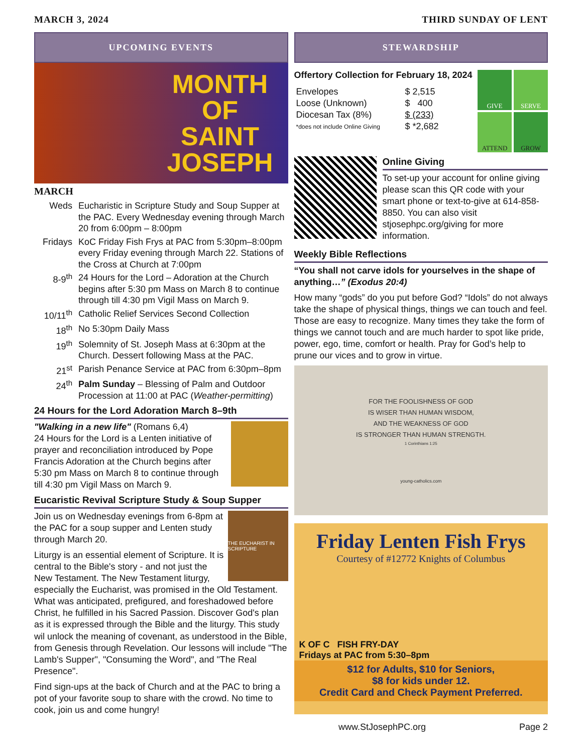MARCH 3, 2024 THIRD SUNDAY OF LENT
UPCOMING EVENTS
MONTH
OF
SAINT
JOSEPH
MARCH
| Weds | Eucharistic in Scripture Study and Soup Supper at the PAC. Every Wednesday evening through March 20 from 6:00pm – 8:00pm |
| Fridays | KoC Friday Fish Frys at PAC from 5:30pm–8:00pm every Friday evening through March 22. Stations of the Cross at Church at 7:00pm |
| 8-9<sup>th</sup> | 24 Hours for the Lord – Adoration at the Church begins after 5:30 pm Mass on March 8 to continue through till 4:30 pm Vigil Mass on March 9. |
| 10/11<sup>th</sup> | Catholic Relief Services Second Collection |
| 18<sup>th</sup> | No 5:30pm Daily Mass |
| 19<sup>th</sup> | Solemnity of St. Joseph Mass at 6:30pm at the Church. Dessert following Mass at the PAC. |
| 21<sup>st</sup> | Parish Penance Service at PAC from 6:30pm–8pm |
| 24<sup>th</sup> | Palm Sunday – Blessing of Palm and Outdoor Procession at 11:00 at PAC ( Weather-permitting ) |
24 Hours for the Lord Adoration March 8–9th
"Walking in a new life" (Romans 6,4)
24 Hours for the Lord is a Lenten initiative of prayer and reconciliation introduced by Pope Francis Adoration at the Church begins after 5:30 pm Mass on March 8 to continue through till 4:30 pm Vigil Mass on March 9.
Eucaristic Revival Scripture Study & Soup Supper
THE EUCHARIST IN SCRIPTURE
Join us on Wednesday evenings from 6-8pm at the PAC for a soup supper and Lenten study through March 20.
Liturgy is an essential element of Scripture. It is central to the Bible's story - and not just the New Testament. The New Testament liturgy, especially the Eucharist, was promised in the Old Testament. What was anticipated, prefigured, and foreshadowed before Christ, he fulfilled in his Sacred Passion. Discover God's plan as it is expressed through the Bible and the liturgy. This study wil unlock the meaning of covenant, as understood in the Bible, from Genesis through Revelation. Our lessons will include "The Lamb's Supper", "Consuming the Word", and "The Real Presence".
Find sign-ups at the back of Church and at the PAC to bring a pot of your favorite soup to share with the crowd. No time to cook, join us and come hungry!
STEWARDSHIP
Offertory Collection for February 18, 2024
| Envelopes | $ 2,515 |
| Loose (Unknown) | $ 400 |
| Diocesan Tax (8%) | $ (233) |
| *does not include Online Giving | $ *2,682 |
GIVE
SERVE
ATTEND
GROW
Online Giving
To set-up your account for online giving please scan this QR code with your smart phone or text-to-give at 614-858-8850. You can also visit stjosephpc.org/giving for more information.
Weekly Bible Reflections
“You shall not carve idols for yourselves in the shape of anything…” (Exodus 20:4)
How many “gods” do you put before God? “Idols” do not always take the shape of physical things, things we can touch and feel. Those are easy to recognize. Many times they take the form of things we cannot touch and are much harder to spot like pride, power, ego, time, comfort or health. Pray for God’s help to prune our vices and to grow in virtue.
FOR THE FOOLISHNESS OF GOD
IS WISER THAN HUMAN WISDOM,
AND THE WEAKNESS OF GOD
IS STRONGER THAN HUMAN STRENGTH.
1 Corinthians 1:25
young-catholics.com
Friday Lenten Fish Frys
Courtesy of #12772 Knights of Columbus
K OF C FISH FRY-DAY
Fridays at PAC from 5:30–8pm
$12 for Adults, $10 for Seniors,
$8 for kids under 12.
Credit Card and Check Payment Preferred.
www.StJosephPC.org Page 2